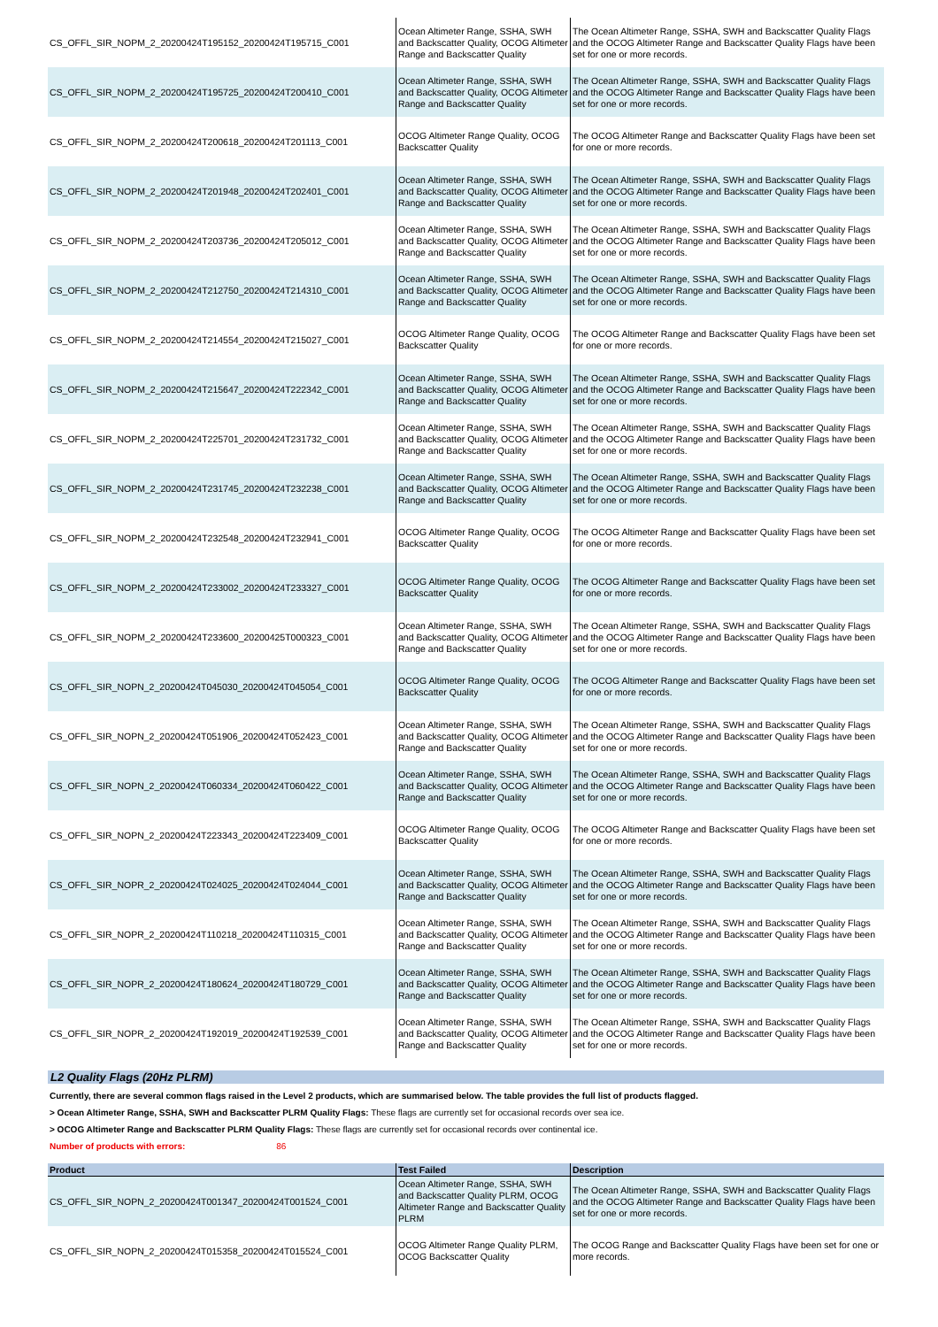| CS_OFFL_SIR_NOPM_2_20200424T195152_20200424T195715_C001 | Ocean Altimeter Range, SSHA, SWH and Backscatter Quality, OCOG Altimeter Range and Backscatter Quality | The Ocean Altimeter Range, SSHA, SWH and Backscatter Quality Flags and the OCOG Altimeter Range and Backscatter Quality Flags have been set for one or more records. |
| CS_OFFL_SIR_NOPM_2_20200424T195725_20200424T200410_C001 | Ocean Altimeter Range, SSHA, SWH and Backscatter Quality, OCOG Altimeter Range and Backscatter Quality | The Ocean Altimeter Range, SSHA, SWH and Backscatter Quality Flags and the OCOG Altimeter Range and Backscatter Quality Flags have been set for one or more records. |
| CS_OFFL_SIR_NOPM_2_20200424T200618_20200424T201113_C001 | OCOG Altimeter Range Quality, OCOG Backscatter Quality | The OCOG Altimeter Range and Backscatter Quality Flags have been set for one or more records. |
| CS_OFFL_SIR_NOPM_2_20200424T201948_20200424T202401_C001 | Ocean Altimeter Range, SSHA, SWH and Backscatter Quality, OCOG Altimeter Range and Backscatter Quality | The Ocean Altimeter Range, SSHA, SWH and Backscatter Quality Flags and the OCOG Altimeter Range and Backscatter Quality Flags have been set for one or more records. |
| CS_OFFL_SIR_NOPM_2_20200424T203736_20200424T205012_C001 | Ocean Altimeter Range, SSHA, SWH and Backscatter Quality, OCOG Altimeter Range and Backscatter Quality | The Ocean Altimeter Range, SSHA, SWH and Backscatter Quality Flags and the OCOG Altimeter Range and Backscatter Quality Flags have been set for one or more records. |
| CS_OFFL_SIR_NOPM_2_20200424T212750_20200424T214310_C001 | Ocean Altimeter Range, SSHA, SWH and Backscatter Quality, OCOG Altimeter Range and Backscatter Quality | The Ocean Altimeter Range, SSHA, SWH and Backscatter Quality Flags and the OCOG Altimeter Range and Backscatter Quality Flags have been set for one or more records. |
| CS_OFFL_SIR_NOPM_2_20200424T214554_20200424T215027_C001 | OCOG Altimeter Range Quality, OCOG Backscatter Quality | The OCOG Altimeter Range and Backscatter Quality Flags have been set for one or more records. |
| CS_OFFL_SIR_NOPM_2_20200424T215647_20200424T222342_C001 | Ocean Altimeter Range, SSHA, SWH and Backscatter Quality, OCOG Altimeter Range and Backscatter Quality | The Ocean Altimeter Range, SSHA, SWH and Backscatter Quality Flags and the OCOG Altimeter Range and Backscatter Quality Flags have been set for one or more records. |
| CS_OFFL_SIR_NOPM_2_20200424T225701_20200424T231732_C001 | Ocean Altimeter Range, SSHA, SWH and Backscatter Quality, OCOG Altimeter Range and Backscatter Quality | The Ocean Altimeter Range, SSHA, SWH and Backscatter Quality Flags and the OCOG Altimeter Range and Backscatter Quality Flags have been set for one or more records. |
| CS_OFFL_SIR_NOPM_2_20200424T231745_20200424T232238_C001 | Ocean Altimeter Range, SSHA, SWH and Backscatter Quality, OCOG Altimeter Range and Backscatter Quality | The Ocean Altimeter Range, SSHA, SWH and Backscatter Quality Flags and the OCOG Altimeter Range and Backscatter Quality Flags have been set for one or more records. |
| CS_OFFL_SIR_NOPM_2_20200424T232548_20200424T232941_C001 | OCOG Altimeter Range Quality, OCOG Backscatter Quality | The OCOG Altimeter Range and Backscatter Quality Flags have been set for one or more records. |
| CS_OFFL_SIR_NOPM_2_20200424T233002_20200424T233327_C001 | OCOG Altimeter Range Quality, OCOG Backscatter Quality | The OCOG Altimeter Range and Backscatter Quality Flags have been set for one or more records. |
| CS_OFFL_SIR_NOPM_2_20200424T233600_20200425T000323_C001 | Ocean Altimeter Range, SSHA, SWH and Backscatter Quality, OCOG Altimeter Range and Backscatter Quality | The Ocean Altimeter Range, SSHA, SWH and Backscatter Quality Flags and the OCOG Altimeter Range and Backscatter Quality Flags have been set for one or more records. |
| CS_OFFL_SIR_NOPN_2_20200424T045030_20200424T045054_C001 | OCOG Altimeter Range Quality, OCOG Backscatter Quality | The OCOG Altimeter Range and Backscatter Quality Flags have been set for one or more records. |
| CS_OFFL_SIR_NOPN_2_20200424T051906_20200424T052423_C001 | Ocean Altimeter Range, SSHA, SWH and Backscatter Quality, OCOG Altimeter Range and Backscatter Quality | The Ocean Altimeter Range, SSHA, SWH and Backscatter Quality Flags and the OCOG Altimeter Range and Backscatter Quality Flags have been set for one or more records. |
| CS_OFFL_SIR_NOPN_2_20200424T060334_20200424T060422_C001 | Ocean Altimeter Range, SSHA, SWH and Backscatter Quality, OCOG Altimeter Range and Backscatter Quality | The Ocean Altimeter Range, SSHA, SWH and Backscatter Quality Flags and the OCOG Altimeter Range and Backscatter Quality Flags have been set for one or more records. |
| CS_OFFL_SIR_NOPN_2_20200424T223343_20200424T223409_C001 | OCOG Altimeter Range Quality, OCOG Backscatter Quality | The OCOG Altimeter Range and Backscatter Quality Flags have been set for one or more records. |
| CS_OFFL_SIR_NOPR_2_20200424T024025_20200424T024044_C001 | Ocean Altimeter Range, SSHA, SWH and Backscatter Quality, OCOG Altimeter Range and Backscatter Quality | The Ocean Altimeter Range, SSHA, SWH and Backscatter Quality Flags and the OCOG Altimeter Range and Backscatter Quality Flags have been set for one or more records. |
| CS_OFFL_SIR_NOPR_2_20200424T110218_20200424T110315_C001 | Ocean Altimeter Range, SSHA, SWH and Backscatter Quality, OCOG Altimeter Range and Backscatter Quality | The Ocean Altimeter Range, SSHA, SWH and Backscatter Quality Flags and the OCOG Altimeter Range and Backscatter Quality Flags have been set for one or more records. |
| CS_OFFL_SIR_NOPR_2_20200424T180624_20200424T180729_C001 | Ocean Altimeter Range, SSHA, SWH and Backscatter Quality, OCOG Altimeter Range and Backscatter Quality | The Ocean Altimeter Range, SSHA, SWH and Backscatter Quality Flags and the OCOG Altimeter Range and Backscatter Quality Flags have been set for one or more records. |
| CS_OFFL_SIR_NOPR_2_20200424T192019_20200424T192539_C001 | Ocean Altimeter Range, SSHA, SWH and Backscatter Quality, OCOG Altimeter Range and Backscatter Quality | The Ocean Altimeter Range, SSHA, SWH and Backscatter Quality Flags and the OCOG Altimeter Range and Backscatter Quality Flags have been set for one or more records. |
L2 Quality Flags (20Hz PLRM)
Currently, there are several common flags raised in the Level 2 products, which are summarised below. The table provides the full list of products flagged.
> Ocean Altimeter Range, SSHA, SWH and Backscatter PLRM Quality Flags: These flags are currently set for occasional records over sea ice.
> OCOG Altimeter Range and Backscatter PLRM Quality Flags: These flags are currently set for occasional records over continental ice.
Number of products with errors: 86
| Product | Test Failed | Description |
| --- | --- | --- |
| CS_OFFL_SIR_NOPN_2_20200424T001347_20200424T001524_C001 | Ocean Altimeter Range, SSHA, SWH and Backscatter Quality PLRM, OCOG Altimeter Range and Backscatter Quality PLRM | The Ocean Altimeter Range, SSHA, SWH and Backscatter Quality Flags and the OCOG Altimeter Range and Backscatter Quality Flags have been set for one or more records. |
| CS_OFFL_SIR_NOPN_2_20200424T015358_20200424T015524_C001 | OCOG Altimeter Range Quality PLRM, OCOG Backscatter Quality | The OCOG Range and Backscatter Quality Flags have been set for one or more records. |